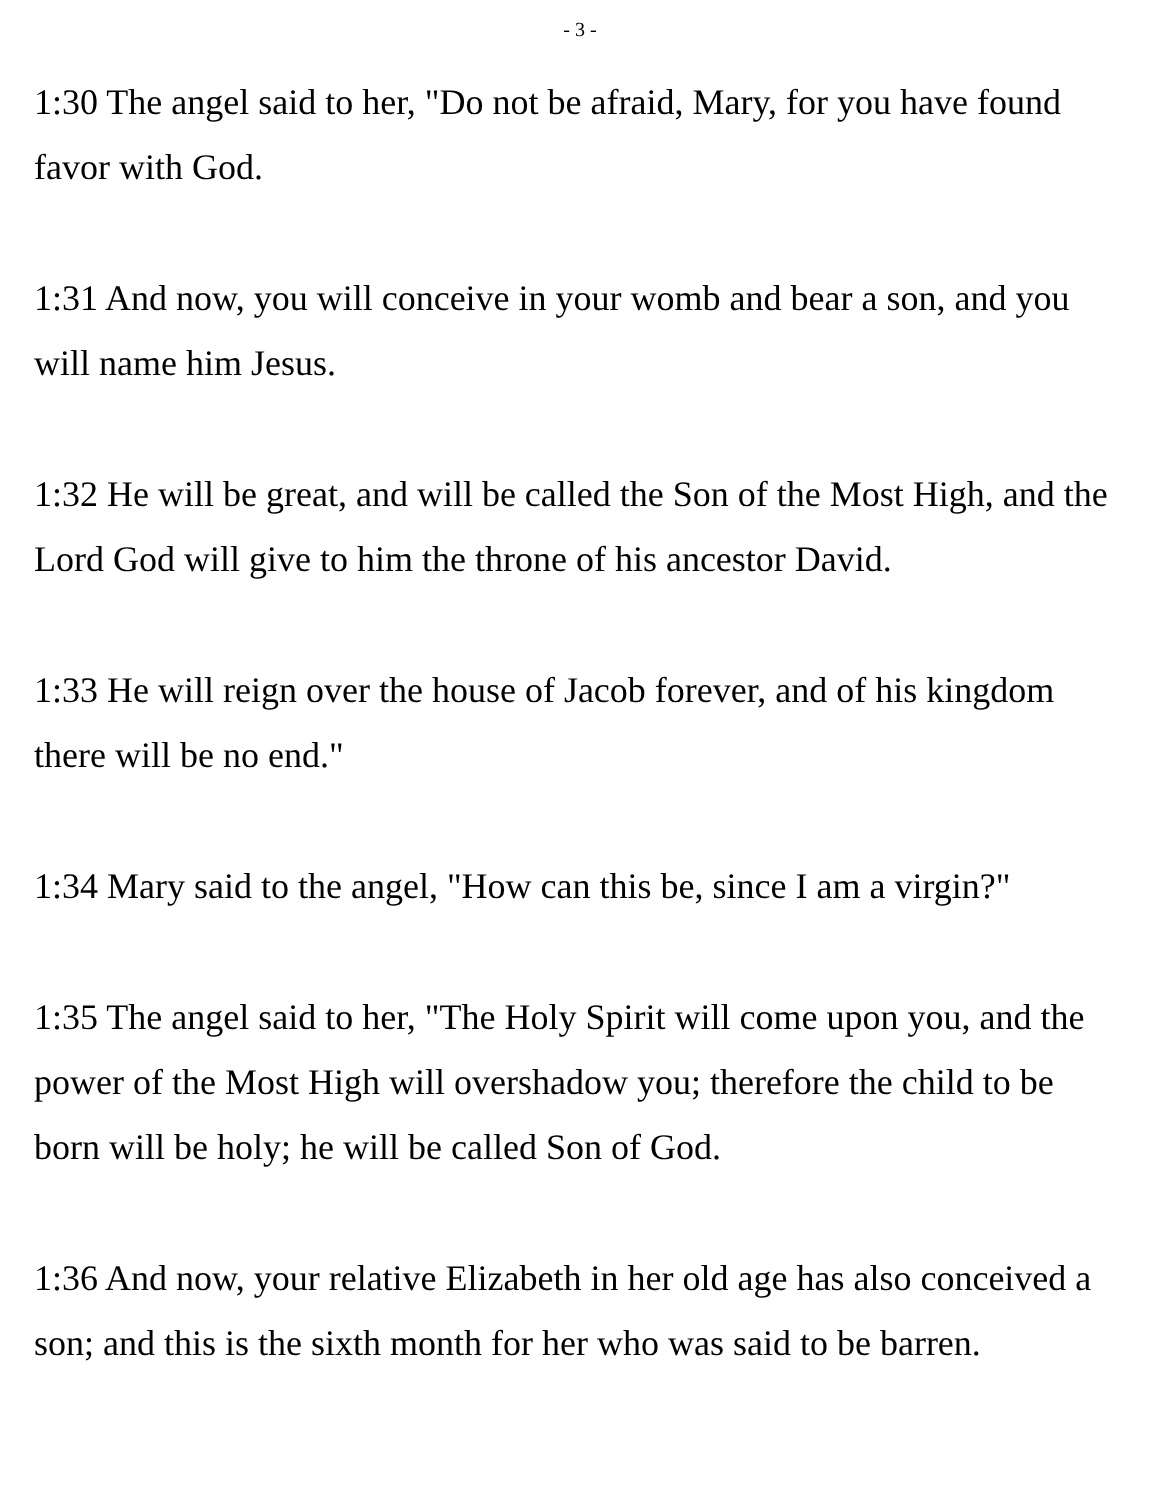- 3 -
1:30 The angel said to her, "Do not be afraid, Mary, for you have found favor with God.
1:31 And now, you will conceive in your womb and bear a son, and you will name him Jesus.
1:32 He will be great, and will be called the Son of the Most High, and the Lord God will give to him the throne of his ancestor David.
1:33 He will reign over the house of Jacob forever, and of his kingdom there will be no end."
1:34 Mary said to the angel, "How can this be, since I am a virgin?"
1:35 The angel said to her, "The Holy Spirit will come upon you, and the power of the Most High will overshadow you; therefore the child to be born will be holy; he will be called Son of God.
1:36 And now, your relative Elizabeth in her old age has also conceived a son; and this is the sixth month for her who was said to be barren.